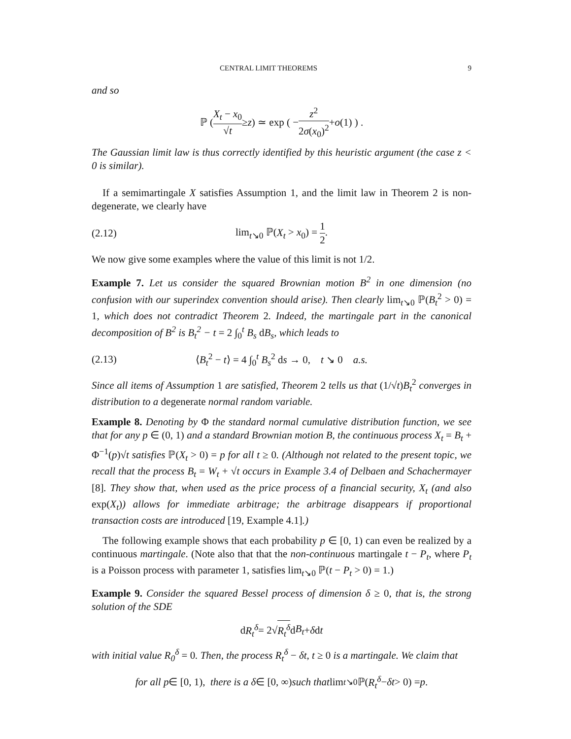CENTRAL LIMIT THEOREMS 9
and so
ℙ ( X<sub>t</sub> − x<sub>0</sub> √t ≥ z ) ≃ exp ( − z<sup>2</sup> 2σ(x<sub>0</sub>)<sup>2</sup> + o (1) ) .
The Gaussian limit law is thus correctly identified by this heuristic argument (the case z < 0 is similar).
If a semimartingale X satisfies Assumption 1, and the limit law in Theorem 2 is non-degenerate, we clearly have
(2.12) lim<sub>t↘0</sub> ℙ(X<sub>t</sub> > x<sub>0</sub>) = 1 2.
We now give some examples where the value of this limit is not 1/2.
Example 7. Let us consider the squared Brownian motion B<sup>2</sup> in one dimension (no confusion with our superindex convention should arise). Then clearly lim<sub>t↘0</sub> ℙ(B<sub>t</sub><sup>2</sup> > 0) = 1, which does not contradict Theorem 2. Indeed, the martingale part in the canonical decomposition of B<sup>2</sup> is B<sub>t</sub><sup>2</sup> − t = 2 ∫<sub>0</sub><sup>t</sup> B<sub>s</sub> dB<sub>s</sub>, which leads to
(2.13) ⟨B<sub>t</sub><sup>2</sup> − t⟩ = 4 ∫<sub>0</sub><sup>t</sup> B<sub>s</sub><sup>2</sup> ds → 0, t ↘ 0 a.s.
Since all items of Assumption 1 are satisfied, Theorem 2 tells us that (1/√t)B<sub>t</sub><sup>2</sup> converges in distribution to a degenerate normal random variable.
Example 8. Denoting by Φ the standard normal cumulative distribution function, we see that for any p ∈ (0, 1) and a standard Brownian motion B, the continuous process X<sub>t</sub> = B<sub>t</sub> + Φ<sup>−1</sup>(p)√t satisfies ℙ(X<sub>t</sub> > 0) = p for all t ≥ 0. (Although not related to the present topic, we recall that the process B<sub>t</sub> = W<sub>t</sub> + √t occurs in Example 3.4 of Delbaen and Schachermayer [8]. They show that, when used as the price process of a financial security, X<sub>t</sub> (and also exp(X<sub>t</sub>)) allows for immediate arbitrage; the arbitrage disappears if proportional transaction costs are introduced [19, Example 4.1].)
The following example shows that each probability p ∈ [0, 1) can even be realized by a continuous martingale. (Note also that that the non-continuous martingale t − P<sub>t</sub>, where P<sub>t</sub> is a Poisson process with parameter 1, satisfies lim<sub>t↘0</sub> ℙ(t − P<sub>t</sub> > 0) = 1.)
Example 9. Consider the squared Bessel process of dimension δ ≥ 0, that is, the strong solution of the SDE
d R<sub>t</sub><sup>δ</sup> = 2√ R<sub>t</sub><sup>δ</sup> d B<sub>t</sub> + δ d t
with initial value R<sub>0</sub><sup>δ</sup> = 0. Then, the process R<sub>t</sub><sup>δ</sup> − δt, t ≥ 0 is a martingale. We claim that
for all p ∈ [0, 1), there is a δ ∈ [0, ∞) such that lim<sub>t↘0</sub> ℙ(R<sub>t</sub><sup>δ</sup> − δt > 0) = p.